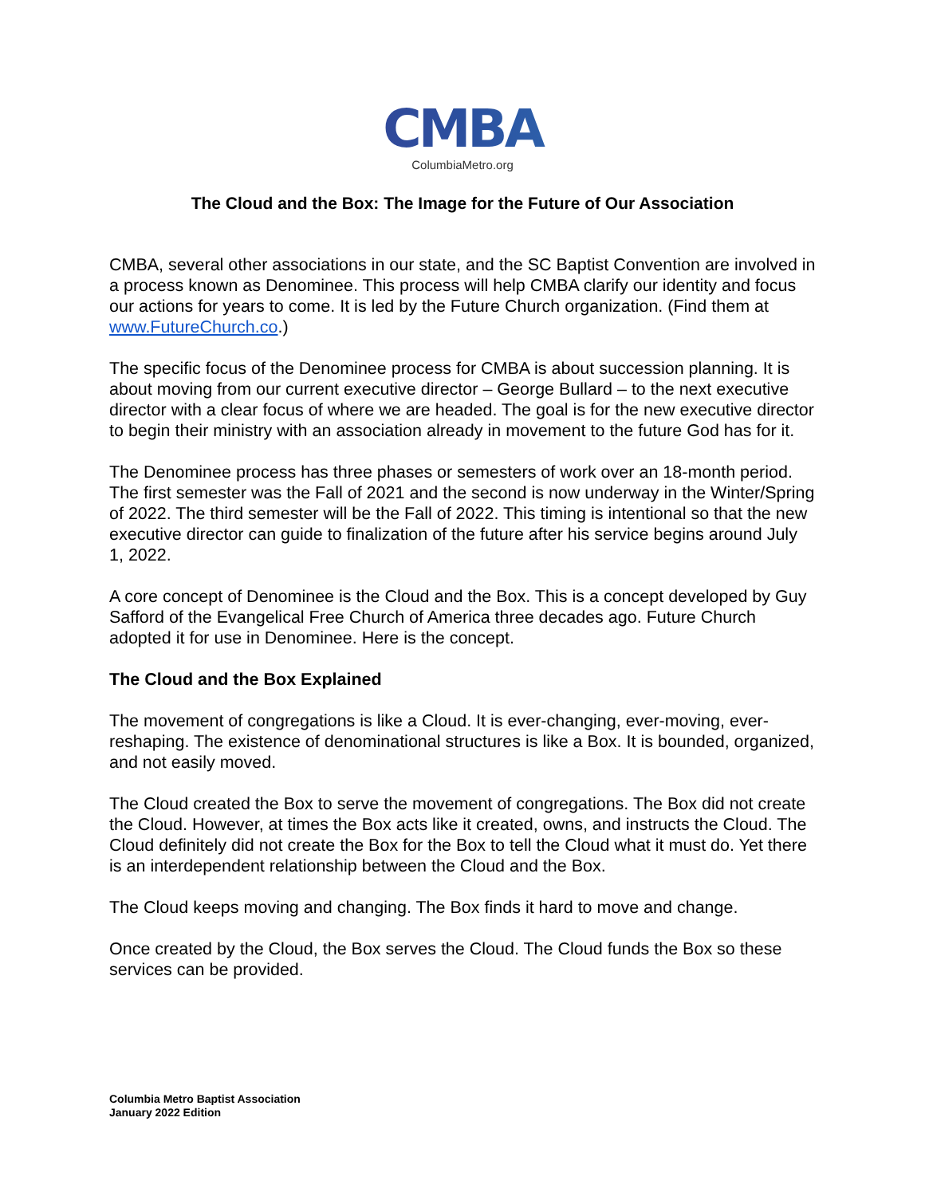CMBA
ColumbiaMetro.org
The Cloud and the Box: The Image for the Future of Our Association
CMBA, several other associations in our state, and the SC Baptist Convention are involved in a process known as Denominee. This process will help CMBA clarify our identity and focus our actions for years to come. It is led by the Future Church organization. (Find them at www.FutureChurch.co.)
The specific focus of the Denominee process for CMBA is about succession planning. It is about moving from our current executive director – George Bullard – to the next executive director with a clear focus of where we are headed. The goal is for the new executive director to begin their ministry with an association already in movement to the future God has for it.
The Denominee process has three phases or semesters of work over an 18-month period. The first semester was the Fall of 2021 and the second is now underway in the Winter/Spring of 2022. The third semester will be the Fall of 2022. This timing is intentional so that the new executive director can guide to finalization of the future after his service begins around July 1, 2022.
A core concept of Denominee is the Cloud and the Box. This is a concept developed by Guy Safford of the Evangelical Free Church of America three decades ago. Future Church adopted it for use in Denominee. Here is the concept.
The Cloud and the Box Explained
The movement of congregations is like a Cloud. It is ever-changing, ever-moving, ever-reshaping. The existence of denominational structures is like a Box. It is bounded, organized, and not easily moved.
The Cloud created the Box to serve the movement of congregations. The Box did not create the Cloud. However, at times the Box acts like it created, owns, and instructs the Cloud. The Cloud definitely did not create the Box for the Box to tell the Cloud what it must do. Yet there is an interdependent relationship between the Cloud and the Box.
The Cloud keeps moving and changing. The Box finds it hard to move and change.
Once created by the Cloud, the Box serves the Cloud. The Cloud funds the Box so these services can be provided.
Columbia Metro Baptist Association
January 2022 Edition